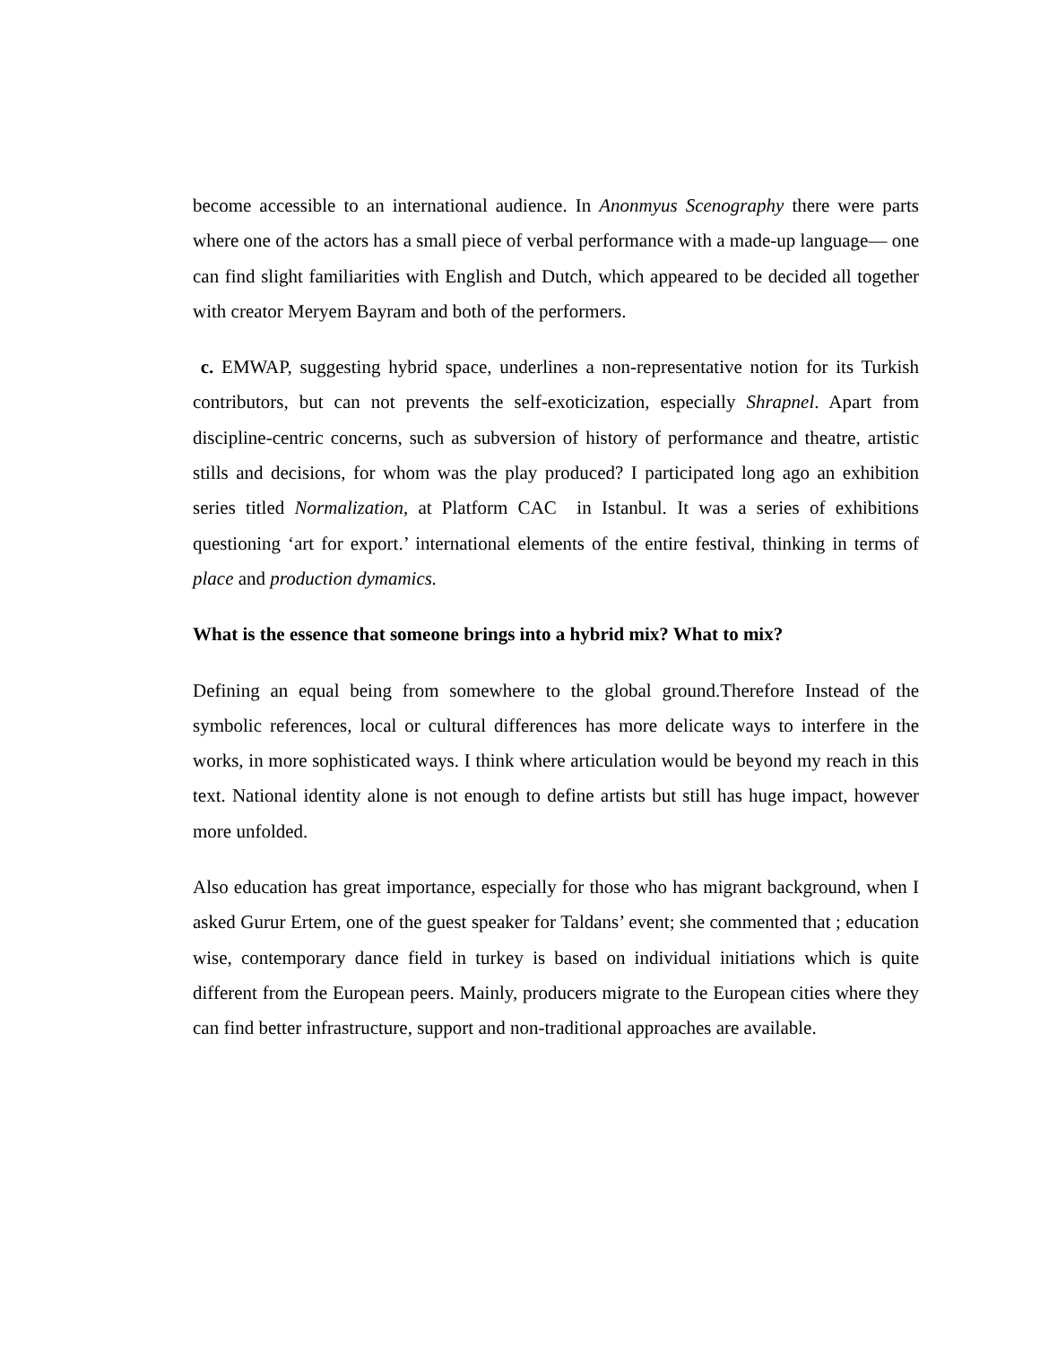become accessible to an international audience. In Anonmyus Scenography there were parts where one of the actors has a small piece of verbal performance with a made-up language— one can find slight familiarities with English and Dutch, which appeared to be decided all together with creator Meryem Bayram and both of the performers.
c. EMWAP, suggesting hybrid space, underlines a non-representative notion for its Turkish contributors, but can not prevents the self-exoticization, especially Shrapnel. Apart from discipline-centric concerns, such as subversion of history of performance and theatre, artistic stills and decisions, for whom was the play produced? I participated long ago an exhibition series titled Normalization, at Platform CAC in Istanbul. It was a series of exhibitions questioning ‘art for export.’ international elements of the entire festival, thinking in terms of place and production dymamics.
What is the essence that someone brings into a hybrid mix? What to mix?
Defining an equal being from somewhere to the global ground.Therefore Instead of the symbolic references, local or cultural differences has more delicate ways to interfere in the works, in more sophisticated ways. I think where articulation would be beyond my reach in this text. National identity alone is not enough to define artists but still has huge impact, however more unfolded.
Also education has great importance, especially for those who has migrant background, when I asked Gurur Ertem, one of the guest speaker for Taldans’ event; she commented that ; education wise, contemporary dance field in turkey is based on individual initiations which is quite different from the European peers. Mainly, producers migrate to the European cities where they can find better infrastructure, support and non-traditional approaches are available.